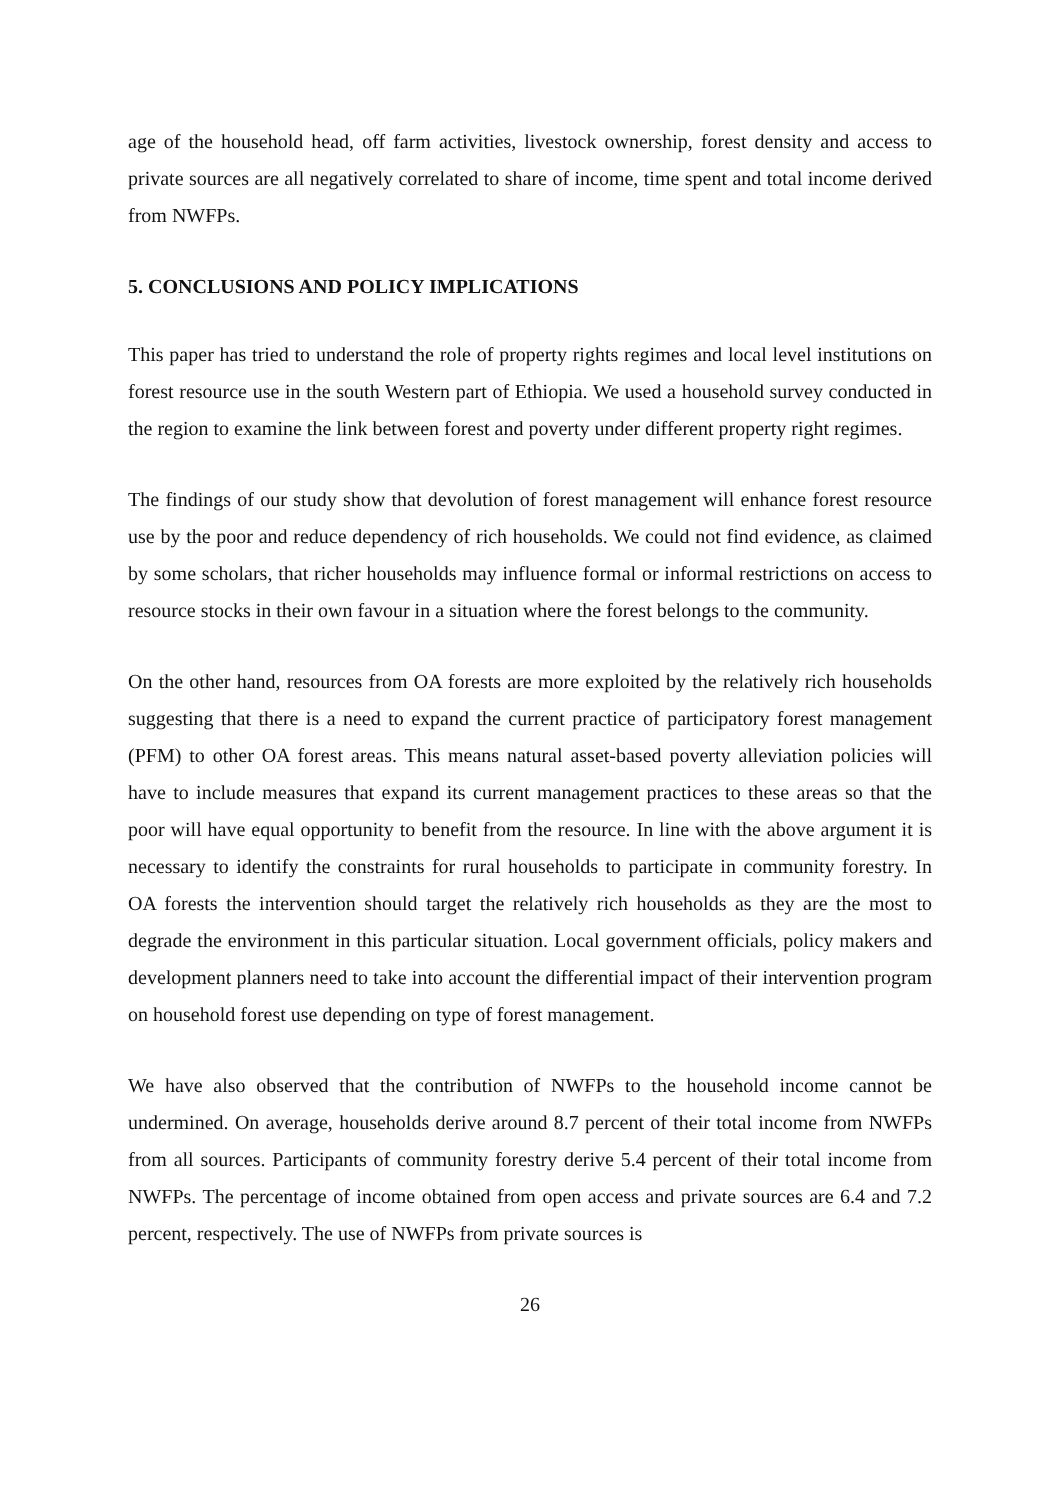age of the household head, off farm activities, livestock ownership, forest density and access to private sources are all negatively correlated to share of income, time spent and total income derived from NWFPs.
5. CONCLUSIONS AND POLICY IMPLICATIONS
This paper has tried to understand the role of property rights regimes and local level institutions on forest resource use in the south Western part of Ethiopia. We used a household survey conducted in the region to examine the link between forest and poverty under different property right regimes.
The findings of our study show that devolution of forest management will enhance forest resource use by the poor and reduce dependency of rich households. We could not find evidence, as claimed by some scholars, that richer households may influence formal or informal restrictions on access to resource stocks in their own favour in a situation where the forest belongs to the community.
On the other hand, resources from OA forests are more exploited by the relatively rich households suggesting that there is a need to expand the current practice of participatory forest management (PFM) to other OA forest areas. This means natural asset-based poverty alleviation policies will have to include measures that expand its current management practices to these areas so that the poor will have equal opportunity to benefit from the resource. In line with the above argument it is necessary to identify the constraints for rural households to participate in community forestry. In OA forests the intervention should target the relatively rich households as they are the most to degrade the environment in this particular situation. Local government officials, policy makers and development planners need to take into account the differential impact of their intervention program on household forest use depending on type of forest management.
We have also observed that the contribution of NWFPs to the household income cannot be undermined. On average, households derive around 8.7 percent of their total income from NWFPs from all sources. Participants of community forestry derive 5.4 percent of their total income from NWFPs. The percentage of income obtained from open access and private sources are 6.4 and 7.2 percent, respectively. The use of NWFPs from private sources is
26